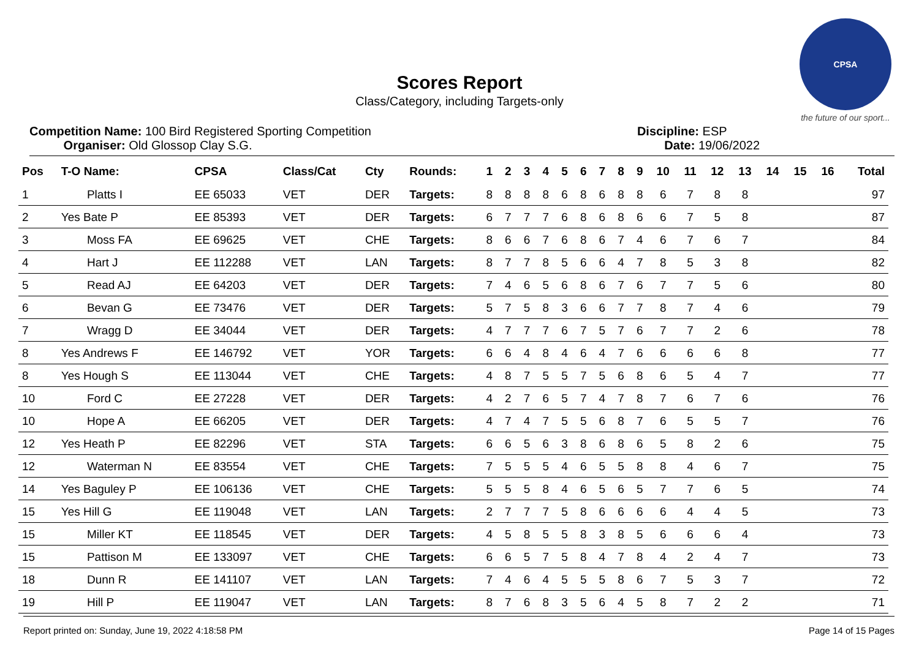CPSA
the future of our sport...
Scores Report
Class/Category, including Targets-only
Competition Name: 100 Bird Registered Sporting Competition
Organiser: Old Glossop Clay S.G.
Discipline: ESP
Date: 19/06/2022
| Pos | T-O Name: | CPSA | Class/Cat | Cty | Rounds: | 1 | 2 | 3 | 4 | 5 | 6 | 7 | 8 | 9 | 10 | 11 | 12 | 13 | 14 | 15 | 16 | Total |
| --- | --- | --- | --- | --- | --- | --- | --- | --- | --- | --- | --- | --- | --- | --- | --- | --- | --- | --- | --- | --- | --- | --- |
| 1 | Platts I | EE 65033 | VET | DER | Targets: | 8 | 8 | 8 | 8 | 6 | 8 | 6 | 8 | 8 | 6 | 7 | 8 | 8 | | | | 97 |
| 2 | Yes Bate P | EE 85393 | VET | DER | Targets: | 6 | 7 | 7 | 7 | 6 | 8 | 6 | 8 | 6 | 6 | 7 | 5 | 8 | | | | 87 |
| 3 | Moss FA | EE 69625 | VET | CHE | Targets: | 8 | 6 | 6 | 7 | 6 | 8 | 6 | 7 | 4 | 6 | 7 | 6 | 7 | | | | 84 |
| 4 | Hart J | EE 112288 | VET | LAN | Targets: | 8 | 7 | 7 | 8 | 5 | 6 | 6 | 4 | 7 | 8 | 5 | 3 | 8 | | | | 82 |
| 5 | Read AJ | EE 64203 | VET | DER | Targets: | 7 | 4 | 6 | 5 | 6 | 8 | 6 | 7 | 6 | 7 | 7 | 5 | 6 | | | | 80 |
| 6 | Bevan G | EE 73476 | VET | DER | Targets: | 5 | 7 | 5 | 8 | 3 | 6 | 6 | 7 | 7 | 8 | 7 | 4 | 6 | | | | 79 |
| 7 | Wragg D | EE 34044 | VET | DER | Targets: | 4 | 7 | 7 | 7 | 6 | 7 | 5 | 7 | 6 | 7 | 7 | 2 | 6 | | | | 78 |
| 8 | Yes Andrews F | EE 146792 | VET | YOR | Targets: | 6 | 6 | 4 | 8 | 4 | 6 | 4 | 7 | 6 | 6 | 6 | 6 | 8 | | | | 77 |
| 8 | Yes Hough S | EE 113044 | VET | CHE | Targets: | 4 | 8 | 7 | 5 | 5 | 7 | 5 | 6 | 8 | 6 | 5 | 4 | 7 | | | | 77 |
| 10 | Ford C | EE 27228 | VET | DER | Targets: | 4 | 2 | 7 | 6 | 5 | 7 | 4 | 7 | 8 | 7 | 6 | 7 | 6 | | | | 76 |
| 10 | Hope A | EE 66205 | VET | DER | Targets: | 4 | 7 | 4 | 7 | 5 | 5 | 6 | 8 | 7 | 6 | 5 | 5 | 7 | | | | 76 |
| 12 | Yes Heath P | EE 82296 | VET | STA | Targets: | 6 | 6 | 5 | 6 | 3 | 8 | 6 | 8 | 6 | 5 | 8 | 2 | 6 | | | | 75 |
| 12 | Waterman N | EE 83554 | VET | CHE | Targets: | 7 | 5 | 5 | 5 | 4 | 6 | 5 | 5 | 8 | 8 | 4 | 6 | 7 | | | | 75 |
| 14 | Yes Baguley P | EE 106136 | VET | CHE | Targets: | 5 | 5 | 5 | 8 | 4 | 6 | 5 | 6 | 5 | 7 | 7 | 6 | 5 | | | | 74 |
| 15 | Yes Hill G | EE 119048 | VET | LAN | Targets: | 2 | 7 | 7 | 7 | 5 | 8 | 6 | 6 | 6 | 6 | 4 | 4 | 5 | | | | 73 |
| 15 | Miller KT | EE 118545 | VET | DER | Targets: | 4 | 5 | 8 | 5 | 5 | 8 | 3 | 8 | 5 | 6 | 6 | 6 | 4 | | | | 73 |
| 15 | Pattison M | EE 133097 | VET | CHE | Targets: | 6 | 6 | 5 | 7 | 5 | 8 | 4 | 7 | 8 | 4 | 2 | 4 | 7 | | | | 73 |
| 18 | Dunn R | EE 141107 | VET | LAN | Targets: | 7 | 4 | 6 | 4 | 5 | 5 | 5 | 8 | 6 | 7 | 5 | 3 | 7 | | | | 72 |
| 19 | Hill P | EE 119047 | VET | LAN | Targets: | 8 | 7 | 6 | 8 | 3 | 5 | 6 | 4 | 5 | 8 | 7 | 2 | 2 | | | | 71 |
Report printed on: Sunday, June 19, 2022 4:18:58 PM Page 14 of 15 Pages